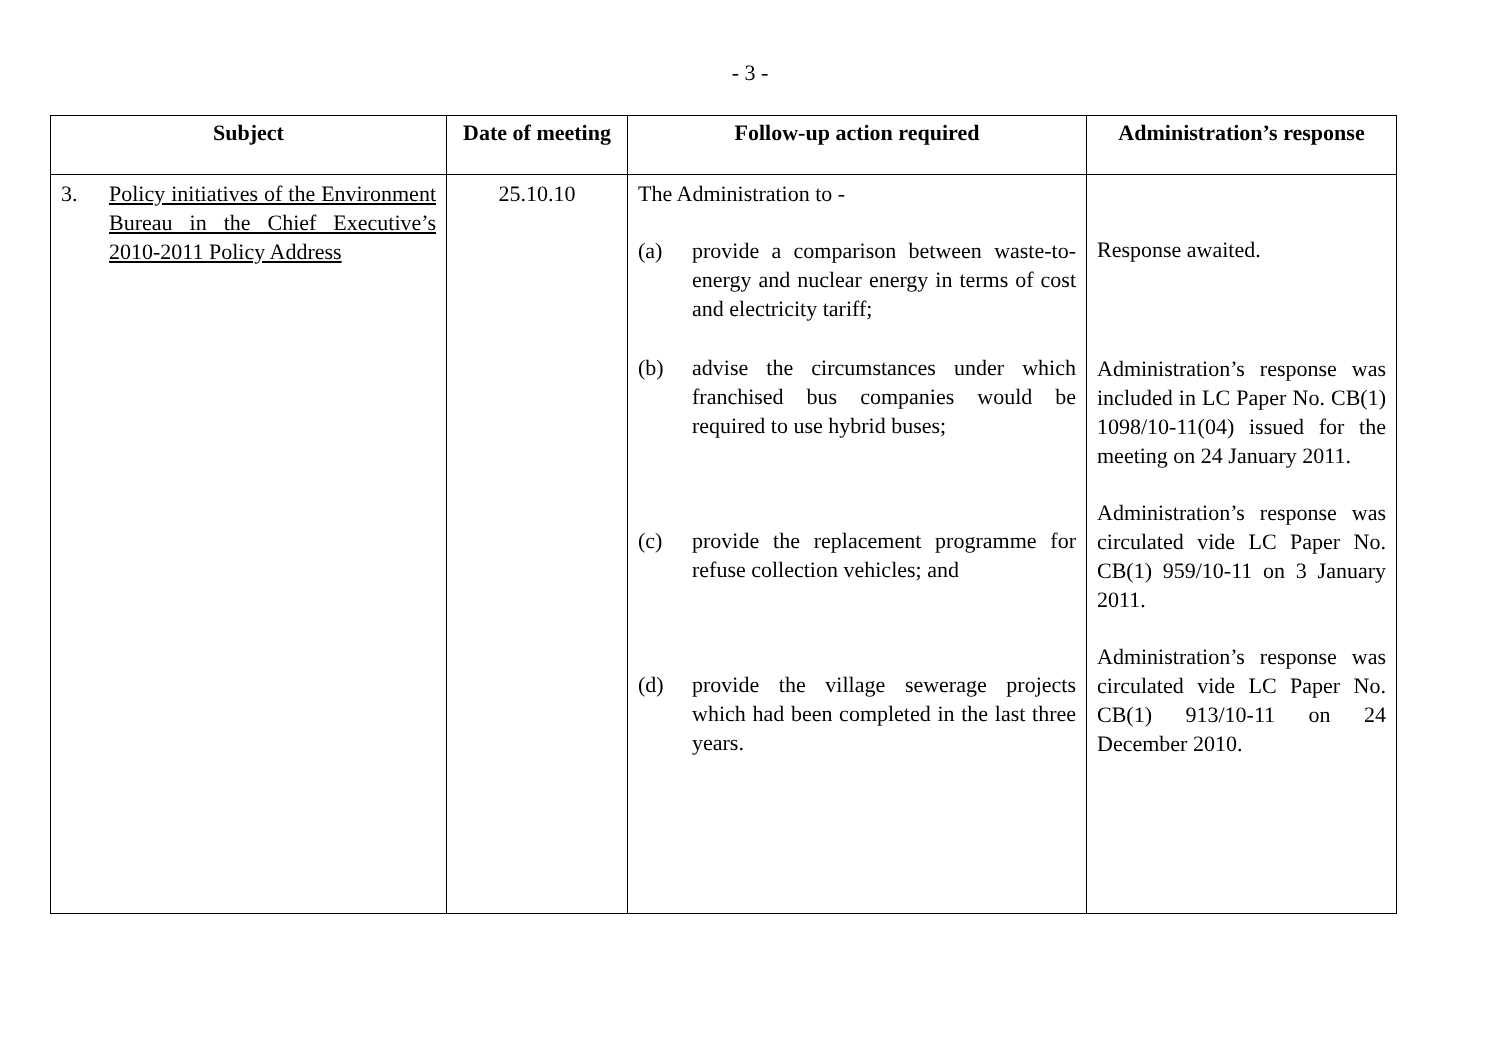- 3 -
| Subject | Date of meeting | Follow-up action required | Administration’s response |
| --- | --- | --- | --- |
| 3. Policy initiatives of the Environment Bureau in the Chief Executive’s 2010-2011 Policy Address | 25.10.10 | The Administration to - (a) provide a comparison between waste-to-energy and nuclear energy in terms of cost and electricity tariff; (b) advise the circumstances under which franchised bus companies would be required to use hybrid buses; (c) provide the replacement programme for refuse collection vehicles; and (d) provide the village sewerage projects which had been completed in the last three years. | Response awaited. Administration’s response was included in LC Paper No. CB(1) 1098/10-11(04) issued for the meeting on 24 January 2011. Administration’s response was circulated vide LC Paper No. CB(1) 959/10-11 on 3 January 2011. Administration’s response was circulated vide LC Paper No. CB(1) 913/10-11 on 24 December 2010. |